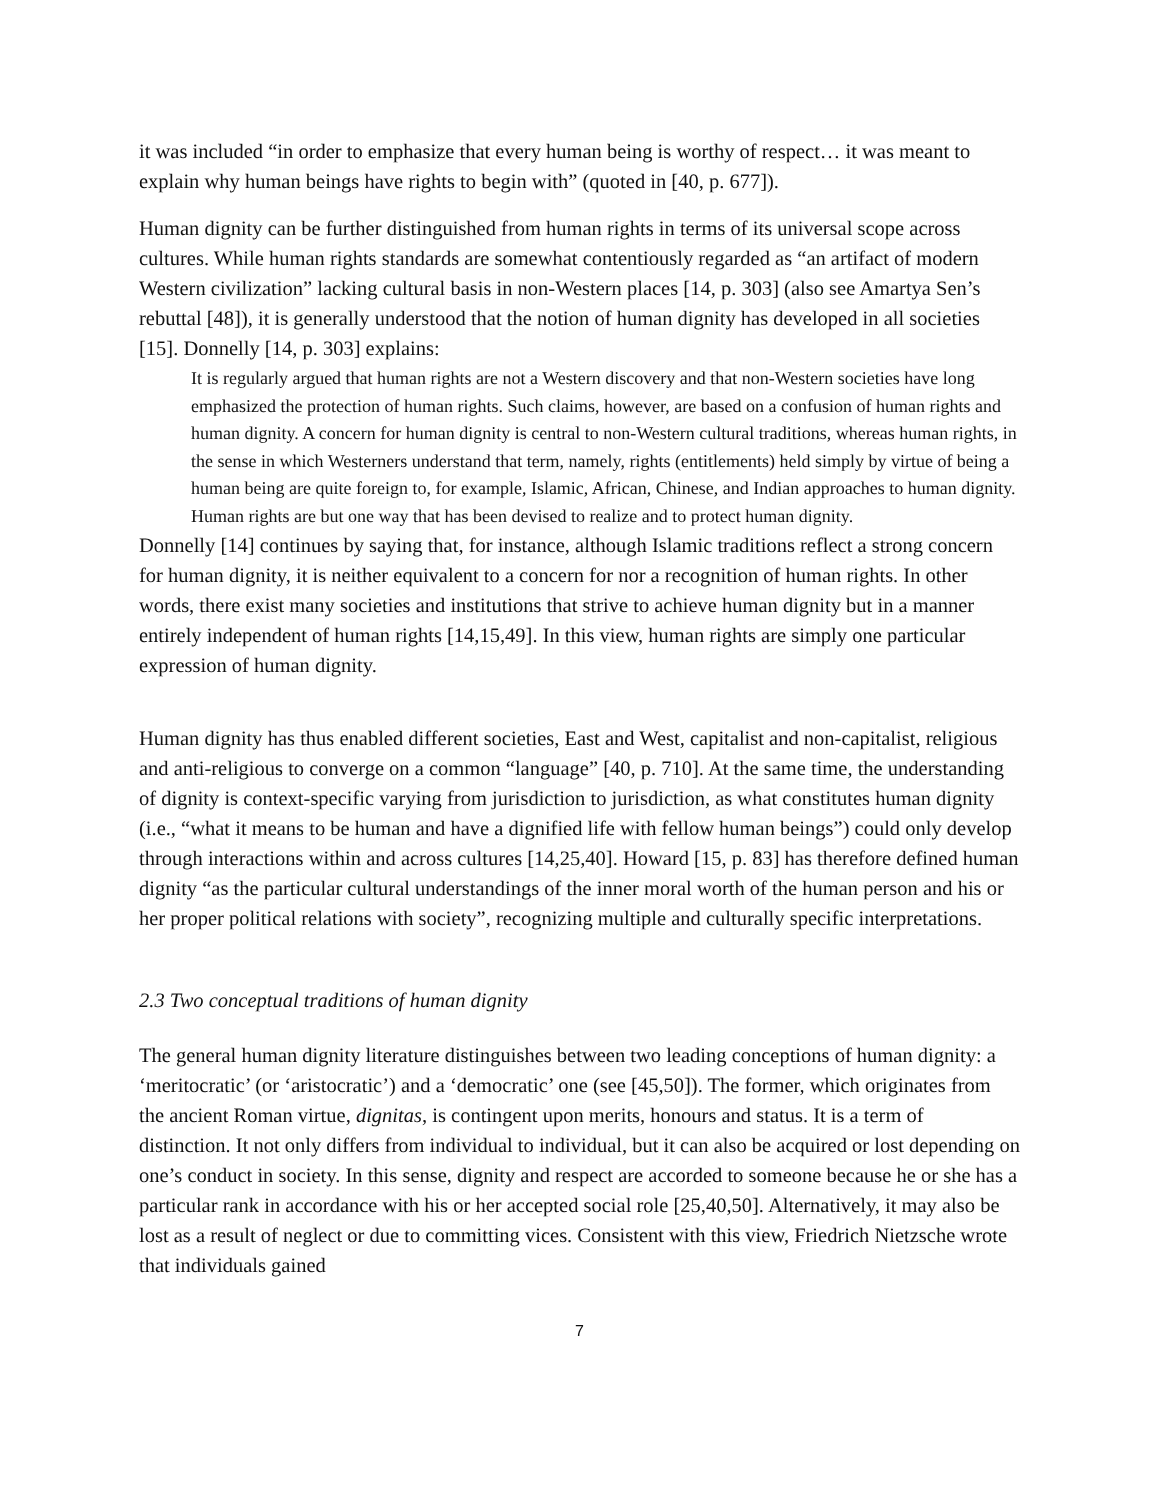it was included “in order to emphasize that every human being is worthy of respect… it was meant to explain why human beings have rights to begin with” (quoted in [40, p. 677]).
Human dignity can be further distinguished from human rights in terms of its universal scope across cultures. While human rights standards are somewhat contentiously regarded as “an artifact of modern Western civilization” lacking cultural basis in non-Western places [14, p. 303] (also see Amartya Sen’s rebuttal [48]), it is generally understood that the notion of human dignity has developed in all societies [15]. Donnelly [14, p. 303] explains:
It is regularly argued that human rights are not a Western discovery and that non-Western societies have long emphasized the protection of human rights. Such claims, however, are based on a confusion of human rights and human dignity. A concern for human dignity is central to non-Western cultural traditions, whereas human rights, in the sense in which Westerners understand that term, namely, rights (entitlements) held simply by virtue of being a human being are quite foreign to, for example, Islamic, African, Chinese, and Indian approaches to human dignity. Human rights are but one way that has been devised to realize and to protect human dignity.
Donnelly [14] continues by saying that, for instance, although Islamic traditions reflect a strong concern for human dignity, it is neither equivalent to a concern for nor a recognition of human rights. In other words, there exist many societies and institutions that strive to achieve human dignity but in a manner entirely independent of human rights [14,15,49]. In this view, human rights are simply one particular expression of human dignity.
Human dignity has thus enabled different societies, East and West, capitalist and non-capitalist, religious and anti-religious to converge on a common “language” [40, p. 710]. At the same time, the understanding of dignity is context-specific varying from jurisdiction to jurisdiction, as what constitutes human dignity (i.e., “what it means to be human and have a dignified life with fellow human beings”) could only develop through interactions within and across cultures [14,25,40]. Howard [15, p. 83] has therefore defined human dignity “as the particular cultural understandings of the inner moral worth of the human person and his or her proper political relations with society”, recognizing multiple and culturally specific interpretations.
2.3 Two conceptual traditions of human dignity
The general human dignity literature distinguishes between two leading conceptions of human dignity: a ‘meritocratic’ (or ‘aristocratic’) and a ‘democratic’ one (see [45,50]). The former, which originates from the ancient Roman virtue, dignitas, is contingent upon merits, honours and status. It is a term of distinction. It not only differs from individual to individual, but it can also be acquired or lost depending on one’s conduct in society. In this sense, dignity and respect are accorded to someone because he or she has a particular rank in accordance with his or her accepted social role [25,40,50]. Alternatively, it may also be lost as a result of neglect or due to committing vices. Consistent with this view, Friedrich Nietzsche wrote that individuals gained
7